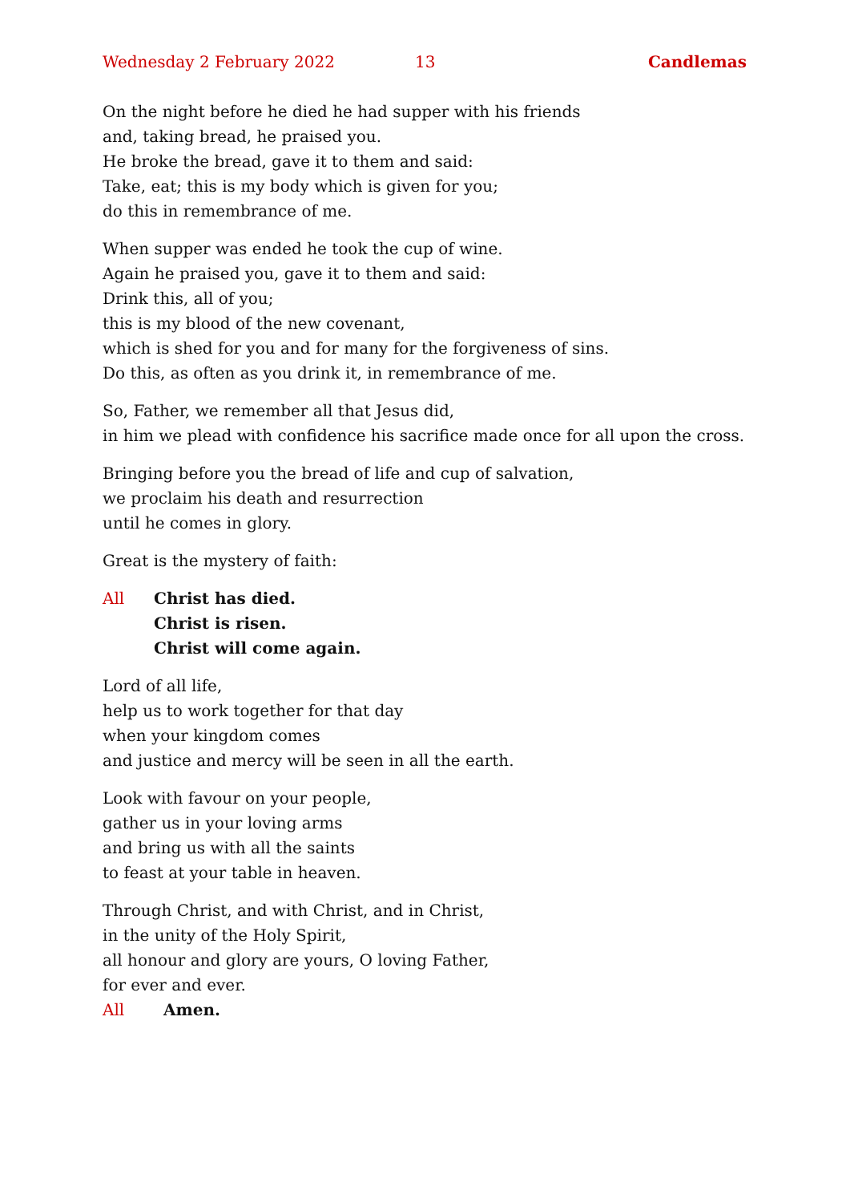Wednesday 2 February 2022 13 Candlemas
On the night before he died he had supper with his friends
and, taking bread, he praised you.
He broke the bread, gave it to them and said:
Take, eat; this is my body which is given for you;
do this in remembrance of me.
When supper was ended he took the cup of wine.
Again he praised you, gave it to them and said:
Drink this, all of you;
this is my blood of the new covenant,
which is shed for you and for many for the forgiveness of sins.
Do this, as often as you drink it, in remembrance of me.
So, Father, we remember all that Jesus did,
in him we plead with confidence his sacrifice made once for all upon the cross.
Bringing before you the bread of life and cup of salvation,
we proclaim his death and resurrection
until he comes in glory.
Great is the mystery of faith:
All Christ has died.
Christ is risen.
Christ will come again.
Lord of all life,
help us to work together for that day
when your kingdom comes
and justice and mercy will be seen in all the earth.
Look with favour on your people,
gather us in your loving arms
and bring us with all the saints
to feast at your table in heaven.
Through Christ, and with Christ, and in Christ,
in the unity of the Holy Spirit,
all honour and glory are yours, O loving Father,
for ever and ever.
All Amen.